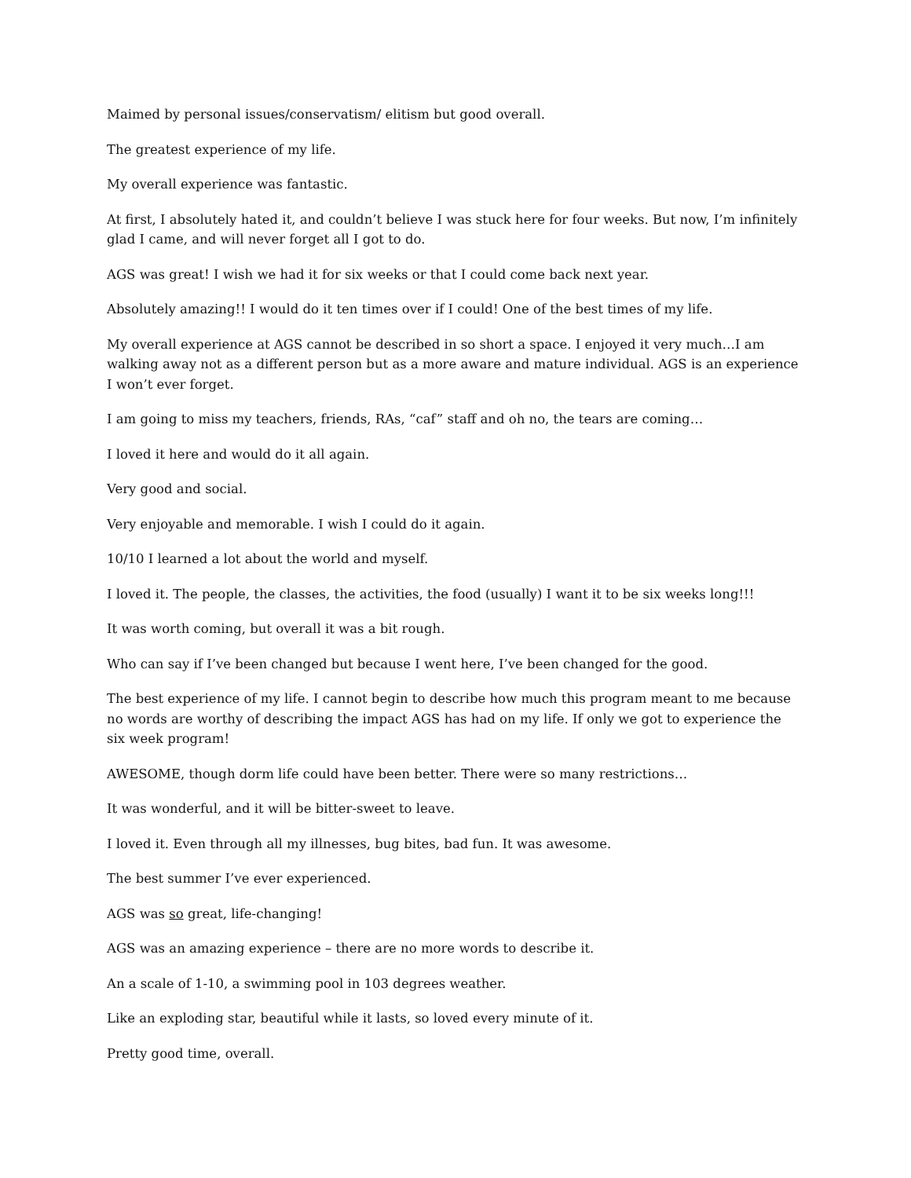Maimed by personal issues/conservatism/ elitism but good overall.
The greatest experience of my life.
My overall experience was fantastic.
At first, I absolutely hated it, and couldn’t believe I was stuck here for four weeks. But now, I’m infinitely glad I came, and will never forget all I got to do.
AGS was great! I wish we had it for six weeks or that I could come back next year.
Absolutely amazing!! I would do it ten times over if I could! One of the best times of my life.
My overall experience at AGS cannot be described in so short a space. I enjoyed it very much…I am walking away not as a different person but as a more aware and mature individual. AGS is an experience I won’t ever forget.
I am going to miss my teachers, friends, RAs, “caf” staff and oh no, the tears are coming…
I loved it here and would do it all again.
Very good and social.
Very enjoyable and memorable. I wish I could do it again.
10/10 I learned a lot about the world and myself.
I loved it. The people, the classes, the activities, the food (usually) I want it to be six weeks long!!!
It was worth coming, but overall it was a bit rough.
Who can say if I’ve been changed but because I went here, I’ve been changed for the good.
The best experience of my life. I cannot begin to describe how much this program meant to me because no words are worthy of describing the impact AGS has had on my life. If only we got to experience the six week program!
AWESOME, though dorm life could have been better. There were so many restrictions…
It was wonderful, and it will be bitter-sweet to leave.
I loved it. Even through all my illnesses, bug bites, bad fun. It was awesome.
The best summer I’ve ever experienced.
AGS was so great, life-changing!
AGS was an amazing experience – there are no more words to describe it.
An a scale of 1-10, a swimming pool in 103 degrees weather.
Like an exploding star, beautiful while it lasts, so loved every minute of it.
Pretty good time, overall.